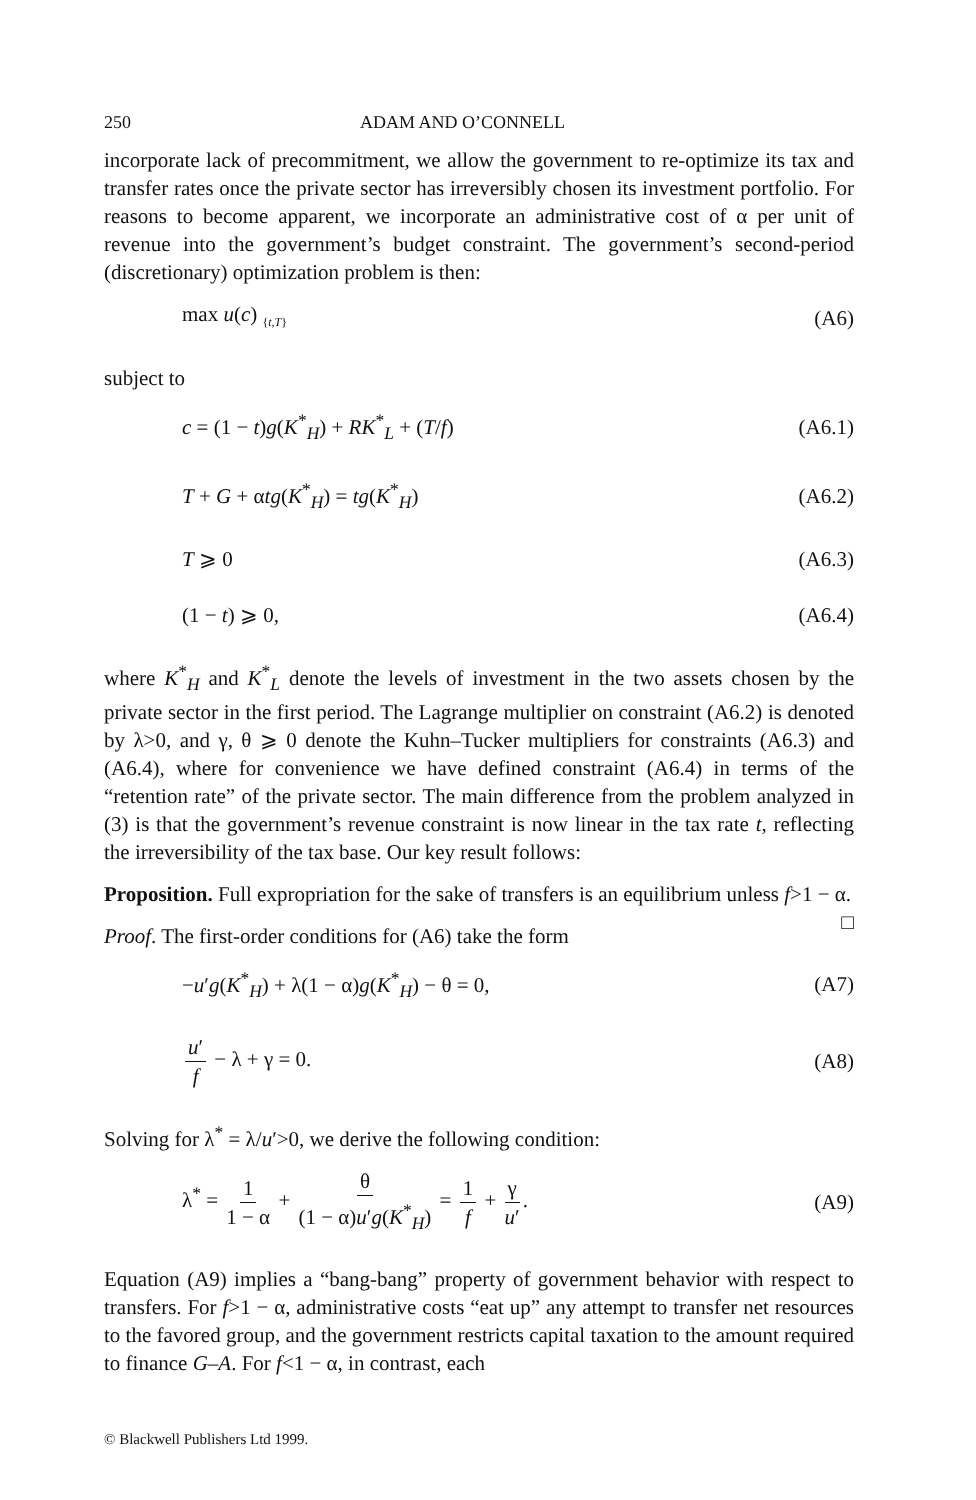250 ADAM AND O’CONNELL
incorporate lack of precommitment, we allow the government to re-optimize its tax and transfer rates once the private sector has irreversibly chosen its investment portfolio. For reasons to become apparent, we incorporate an administrative cost of α per unit of revenue into the government’s budget constraint. The government’s second-period (discretionary) optimization problem is then:
max u(c) <sub>{t,T}</sub> (A6)
subject to
c = (1 − t)g(K<sup>*</sup><sub>H</sub>) + RK<sup>*</sup><sub>L</sub> + (T/f) (A6.1)
T + G + αtg(K<sup>*</sup><sub>H</sub>) = tg(K<sup>*</sup><sub>H</sub>) (A6.2)
T ⩾ 0 (A6.3)
(1 − t) ⩾ 0, (A6.4)
where K<sup>*</sup><sub>H</sub> and K<sup>*</sup><sub>L</sub> denote the levels of investment in the two assets chosen by the private sector in the first period. The Lagrange multiplier on constraint (A6.2) is denoted by λ>0, and γ, θ ⩾ 0 denote the Kuhn–Tucker multipliers for constraints (A6.3) and (A6.4), where for convenience we have defined constraint (A6.4) in terms of the “retention rate” of the private sector. The main difference from the problem analyzed in (3) is that the government’s revenue constraint is now linear in the tax rate t, reflecting the irreversibility of the tax base. Our key result follows:
Proposition. Full expropriation for the sake of transfers is an equilibrium unless f>1 − α. □
Proof. The first-order conditions for (A6) take the form
−u′g(K<sup>*</sup><sub>H</sub>) + λ(1 − α)g(K<sup>*</sup><sub>H</sub>) − θ = 0, (A7)
u′ f − λ + γ = 0. (A8)
Solving for λ<sup>*</sup> = λ/u′>0, we derive the following condition:
λ<sup>*</sup> = 1 1 − α + θ (1 − α)u′g(K<sup>*</sup><sub>H</sub>) = 1 f + γ u′. (A9)
Equation (A9) implies a “bang-bang” property of government behavior with respect to transfers. For f>1 − α, administrative costs “eat up” any attempt to transfer net resources to the favored group, and the government restricts capital taxation to the amount required to finance G–A. For f<1 − α, in contrast, each
© Blackwell Publishers Ltd 1999.